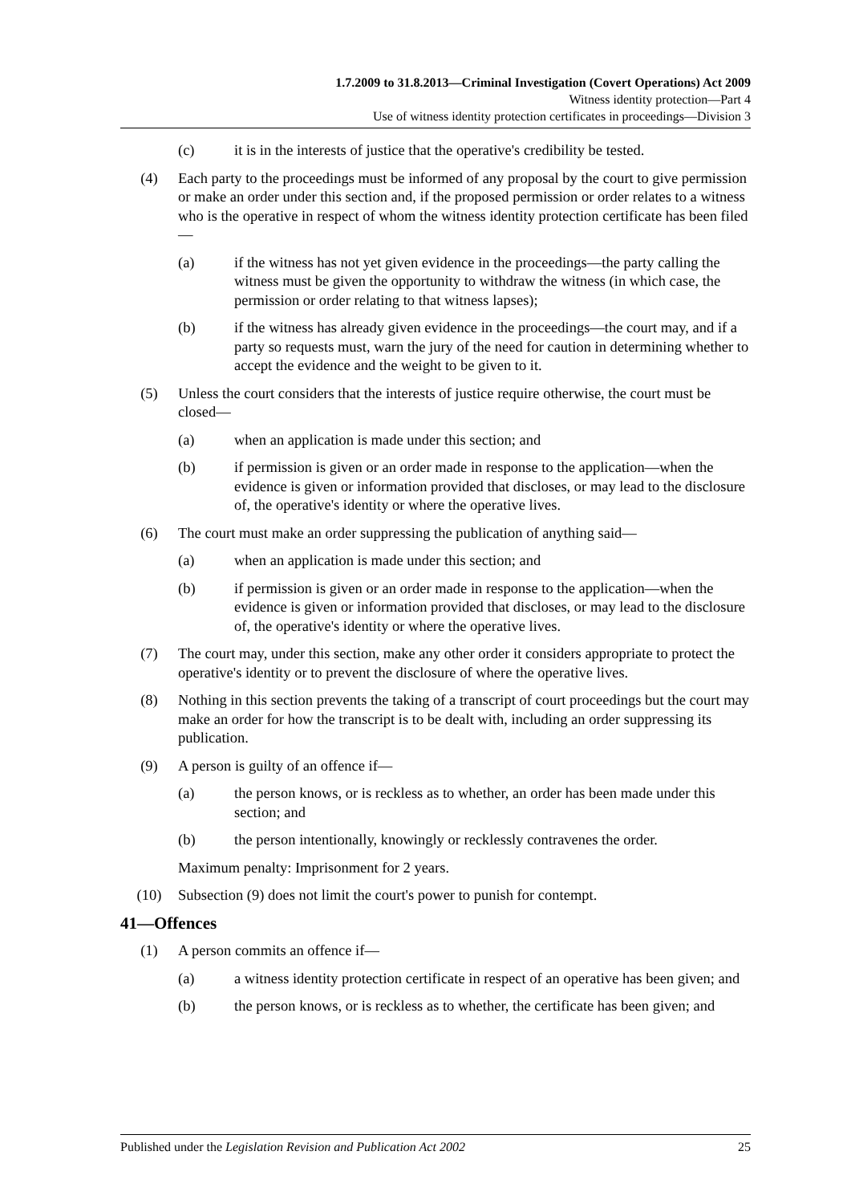1.7.2009 to 31.8.2013—Criminal Investigation (Covert Operations) Act 2009
Witness identity protection—Part 4
Use of witness identity protection certificates in proceedings—Division 3
(c) it is in the interests of justice that the operative's credibility be tested.
(4) Each party to the proceedings must be informed of any proposal by the court to give permission or make an order under this section and, if the proposed permission or order relates to a witness who is the operative in respect of whom the witness identity protection certificate has been filed—
(a) if the witness has not yet given evidence in the proceedings—the party calling the witness must be given the opportunity to withdraw the witness (in which case, the permission or order relating to that witness lapses);
(b) if the witness has already given evidence in the proceedings—the court may, and if a party so requests must, warn the jury of the need for caution in determining whether to accept the evidence and the weight to be given to it.
(5) Unless the court considers that the interests of justice require otherwise, the court must be closed—
(a) when an application is made under this section; and
(b) if permission is given or an order made in response to the application—when the evidence is given or information provided that discloses, or may lead to the disclosure of, the operative's identity or where the operative lives.
(6) The court must make an order suppressing the publication of anything said—
(a) when an application is made under this section; and
(b) if permission is given or an order made in response to the application—when the evidence is given or information provided that discloses, or may lead to the disclosure of, the operative's identity or where the operative lives.
(7) The court may, under this section, make any other order it considers appropriate to protect the operative's identity or to prevent the disclosure of where the operative lives.
(8) Nothing in this section prevents the taking of a transcript of court proceedings but the court may make an order for how the transcript is to be dealt with, including an order suppressing its publication.
(9) A person is guilty of an offence if—
(a) the person knows, or is reckless as to whether, an order has been made under this section; and
(b) the person intentionally, knowingly or recklessly contravenes the order.
Maximum penalty: Imprisonment for 2 years.
(10) Subsection (9) does not limit the court's power to punish for contempt.
41—Offences
(1) A person commits an offence if—
(a) a witness identity protection certificate in respect of an operative has been given; and
(b) the person knows, or is reckless as to whether, the certificate has been given; and
Published under the Legislation Revision and Publication Act 2002 25